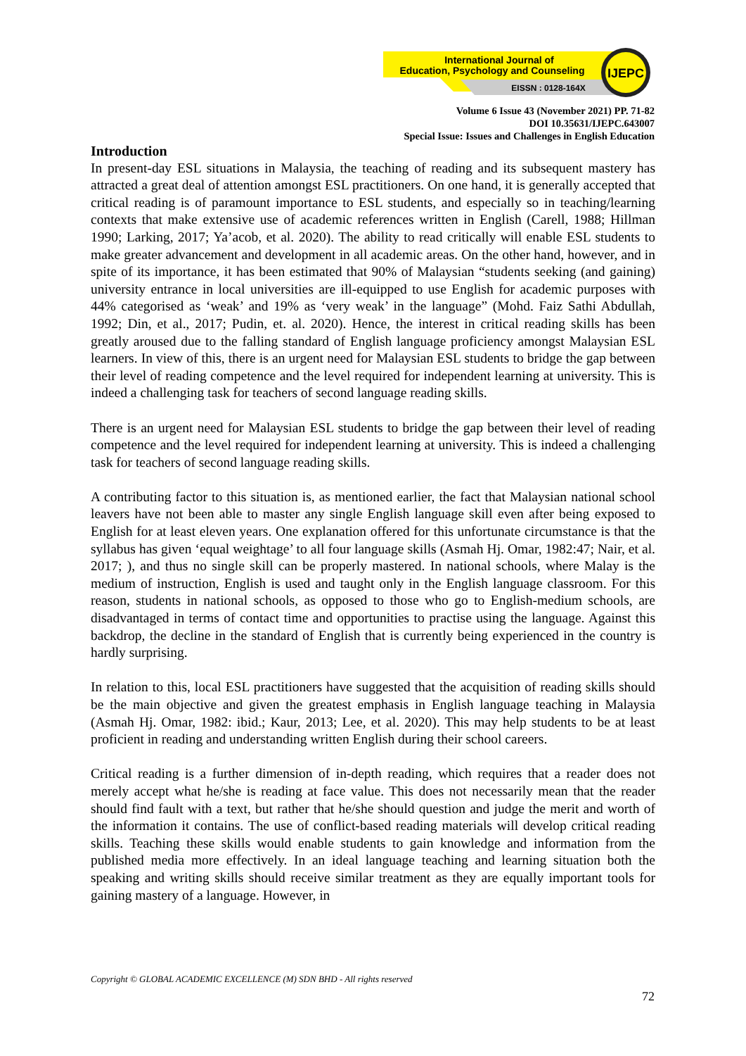IJEPC
International Journal of
Education, Psychology and Counseling
EISSN : 0128-164X
Volume 6 Issue 43 (November 2021) PP. 71-82
DOI 10.35631/IJEPC.643007
Special Issue: Issues and Challenges in English Education
Introduction
In present-day ESL situations in Malaysia, the teaching of reading and its subsequent mastery has attracted a great deal of attention amongst ESL practitioners. On one hand, it is generally accepted that critical reading is of paramount importance to ESL students, and especially so in teaching/learning contexts that make extensive use of academic references written in English (Carell, 1988; Hillman 1990; Larking, 2017; Ya’acob, et al. 2020). The ability to read critically will enable ESL students to make greater advancement and development in all academic areas. On the other hand, however, and in spite of its importance, it has been estimated that 90% of Malaysian “students seeking (and gaining) university entrance in local universities are ill-equipped to use English for academic purposes with 44% categorised as ‘weak’ and 19% as ‘very weak’ in the language” (Mohd. Faiz Sathi Abdullah, 1992; Din, et al., 2017; Pudin, et. al. 2020). Hence, the interest in critical reading skills has been greatly aroused due to the falling standard of English language proficiency amongst Malaysian ESL learners. In view of this, there is an urgent need for Malaysian ESL students to bridge the gap between their level of reading competence and the level required for independent learning at university. This is indeed a challenging task for teachers of second language reading skills.
There is an urgent need for Malaysian ESL students to bridge the gap between their level of reading competence and the level required for independent learning at university. This is indeed a challenging task for teachers of second language reading skills.
A contributing factor to this situation is, as mentioned earlier, the fact that Malaysian national school leavers have not been able to master any single English language skill even after being exposed to English for at least eleven years. One explanation offered for this unfortunate circumstance is that the syllabus has given ‘equal weightage’ to all four language skills (Asmah Hj. Omar, 1982:47; Nair, et al. 2017; ), and thus no single skill can be properly mastered. In national schools, where Malay is the medium of instruction, English is used and taught only in the English language classroom. For this reason, students in national schools, as opposed to those who go to English-medium schools, are disadvantaged in terms of contact time and opportunities to practise using the language. Against this backdrop, the decline in the standard of English that is currently being experienced in the country is hardly surprising.
In relation to this, local ESL practitioners have suggested that the acquisition of reading skills should be the main objective and given the greatest emphasis in English language teaching in Malaysia (Asmah Hj. Omar, 1982: ibid.; Kaur, 2013; Lee, et al. 2020). This may help students to be at least proficient in reading and understanding written English during their school careers.
Critical reading is a further dimension of in-depth reading, which requires that a reader does not merely accept what he/she is reading at face value. This does not necessarily mean that the reader should find fault with a text, but rather that he/she should question and judge the merit and worth of the information it contains. The use of conflict-based reading materials will develop critical reading skills. Teaching these skills would enable students to gain knowledge and information from the published media more effectively. In an ideal language teaching and learning situation both the speaking and writing skills should receive similar treatment as they are equally important tools for gaining mastery of a language. However, in
Copyright © GLOBAL ACADEMIC EXCELLENCE (M) SDN BHD - All rights reserved
72